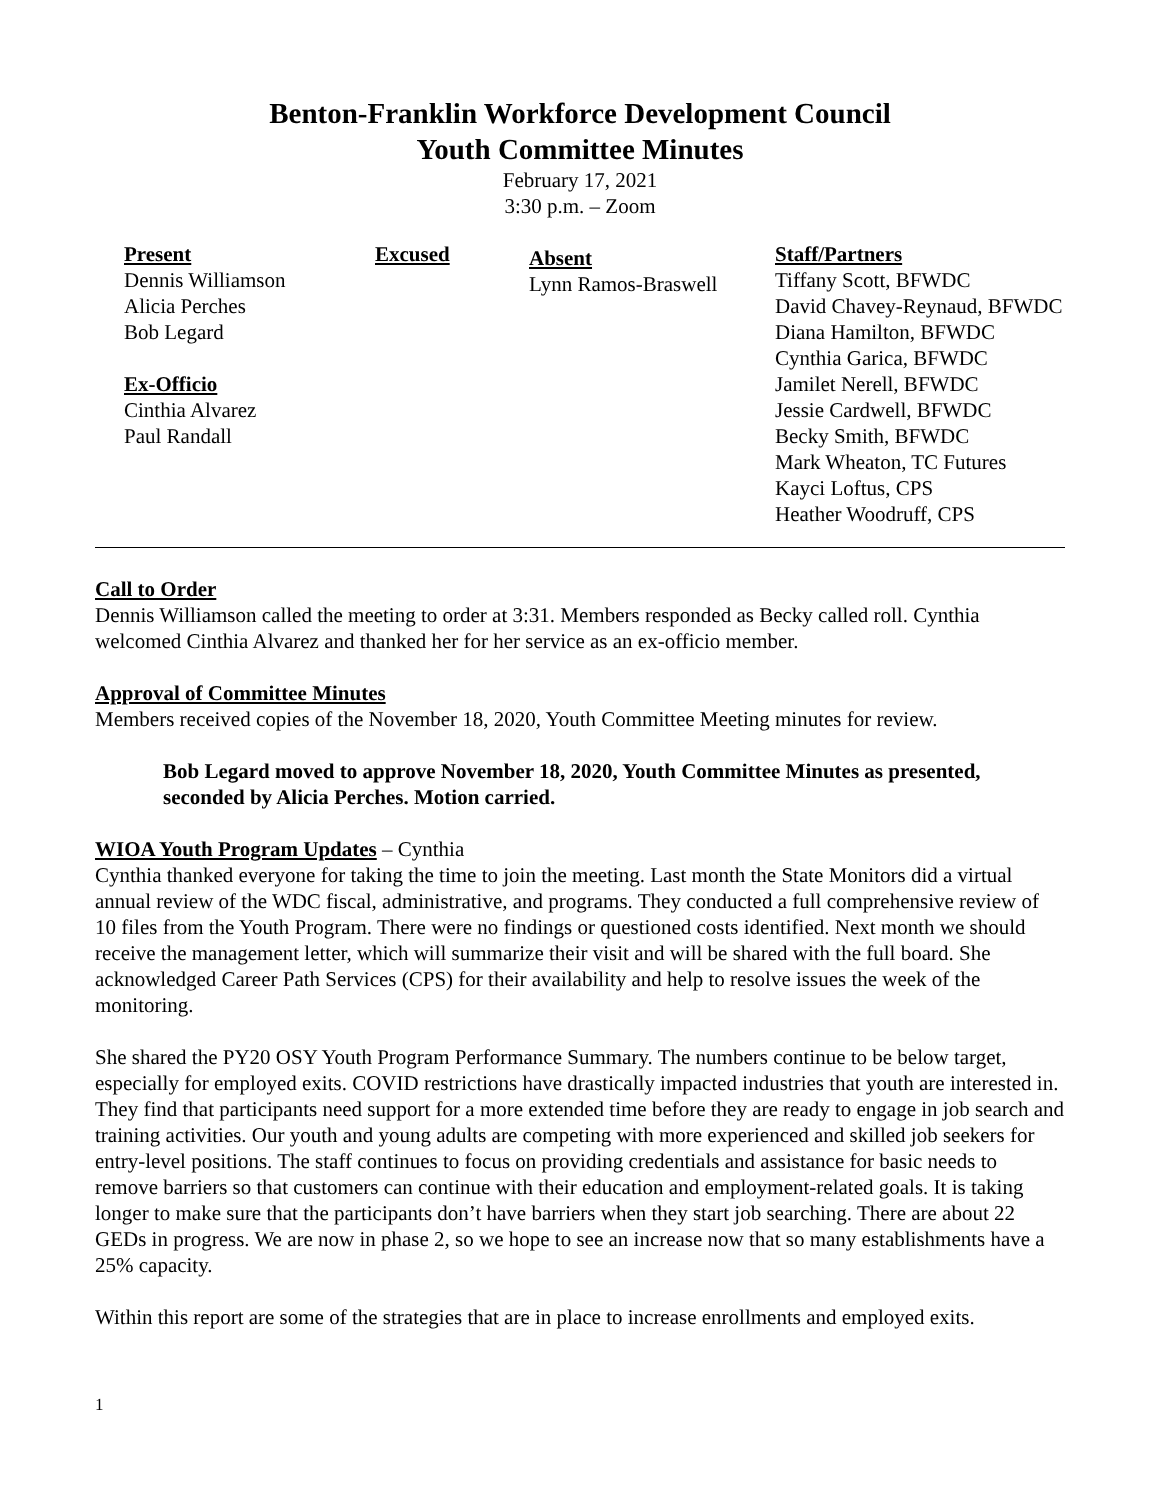Benton-Franklin Workforce Development Council
Youth Committee Minutes
February 17, 2021
3:30 p.m. – Zoom
Present
Dennis Williamson
Alicia Perches
Bob Legard
Ex-Officio
Cinthia Alvarez
Paul Randall
Excused
Absent
Lynn Ramos-Braswell
Staff/Partners
Tiffany Scott, BFWDC
David Chavey-Reynaud, BFWDC
Diana Hamilton, BFWDC
Cynthia Garica, BFWDC
Jamilet Nerell, BFWDC
Jessie Cardwell, BFWDC
Becky Smith, BFWDC
Mark Wheaton, TC Futures
Kayci Loftus, CPS
Heather Woodruff, CPS
Call to Order
Dennis Williamson called the meeting to order at 3:31. Members responded as Becky called roll. Cynthia welcomed Cinthia Alvarez and thanked her for her service as an ex-officio member.
Approval of Committee Minutes
Members received copies of the November 18, 2020, Youth Committee Meeting minutes for review.
Bob Legard moved to approve November 18, 2020, Youth Committee Minutes as presented, seconded by Alicia Perches. Motion carried.
WIOA Youth Program Updates – Cynthia
Cynthia thanked everyone for taking the time to join the meeting. Last month the State Monitors did a virtual annual review of the WDC fiscal, administrative, and programs. They conducted a full comprehensive review of 10 files from the Youth Program. There were no findings or questioned costs identified. Next month we should receive the management letter, which will summarize their visit and will be shared with the full board. She acknowledged Career Path Services (CPS) for their availability and help to resolve issues the week of the monitoring.
She shared the PY20 OSY Youth Program Performance Summary. The numbers continue to be below target, especially for employed exits. COVID restrictions have drastically impacted industries that youth are interested in. They find that participants need support for a more extended time before they are ready to engage in job search and training activities. Our youth and young adults are competing with more experienced and skilled job seekers for entry-level positions. The staff continues to focus on providing credentials and assistance for basic needs to remove barriers so that customers can continue with their education and employment-related goals. It is taking longer to make sure that the participants don’t have barriers when they start job searching. There are about 22 GEDs in progress. We are now in phase 2, so we hope to see an increase now that so many establishments have a 25% capacity.
Within this report are some of the strategies that are in place to increase enrollments and employed exits.
1